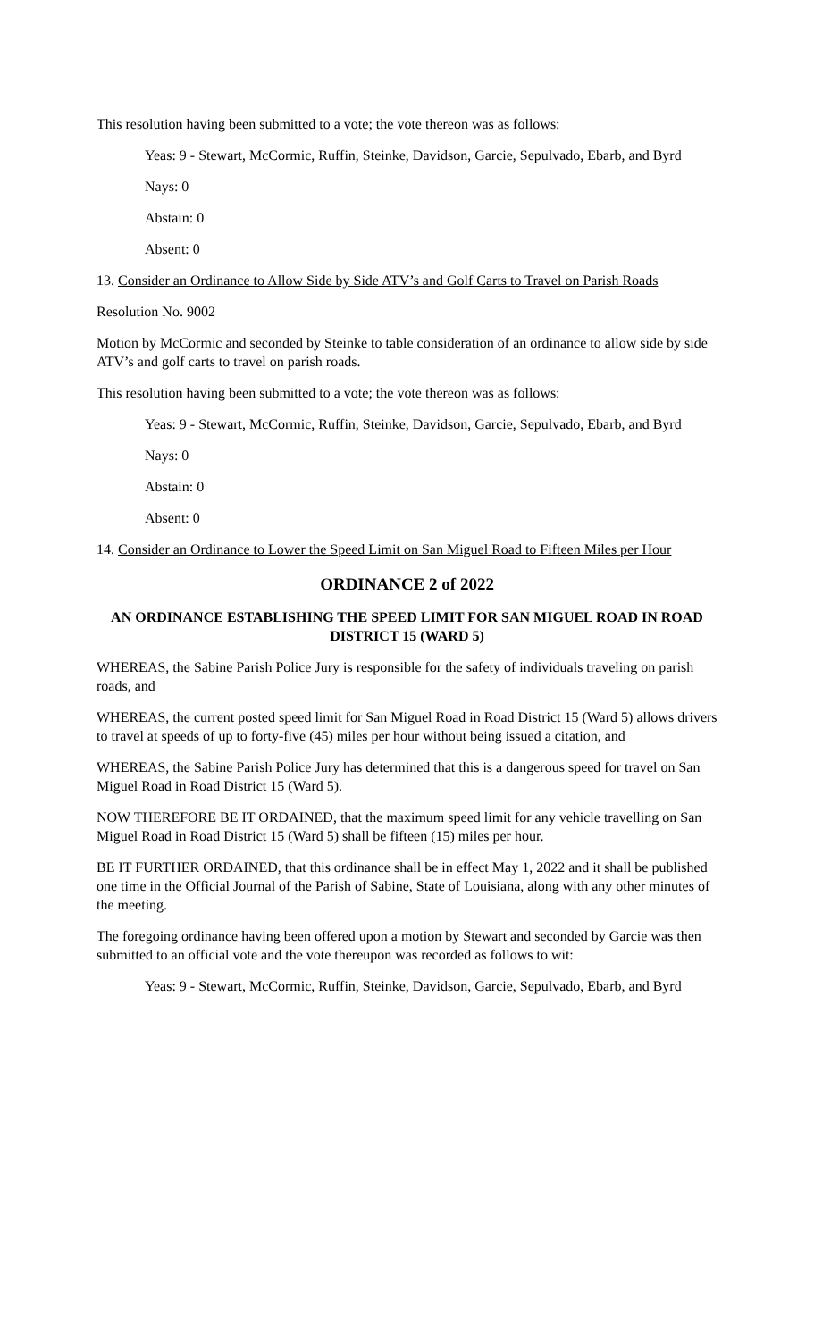This resolution having been submitted to a vote; the vote thereon was as follows:
Yeas: 9 - Stewart, McCormic, Ruffin, Steinke, Davidson, Garcie, Sepulvado, Ebarb, and Byrd
Nays: 0
Abstain: 0
Absent: 0
13. Consider an Ordinance to Allow Side by Side ATV’s and Golf Carts to Travel on Parish Roads
Resolution No. 9002
Motion by McCormic and seconded by Steinke to table consideration of an ordinance to allow side by side ATV’s and golf carts to travel on parish roads.
This resolution having been submitted to a vote; the vote thereon was as follows:
Yeas: 9 - Stewart, McCormic, Ruffin, Steinke, Davidson, Garcie, Sepulvado, Ebarb, and Byrd
Nays: 0
Abstain: 0
Absent: 0
14. Consider an Ordinance to Lower the Speed Limit on San Miguel Road to Fifteen Miles per Hour
ORDINANCE 2 of 2022
AN ORDINANCE ESTABLISHING THE SPEED LIMIT FOR SAN MIGUEL ROAD IN ROAD DISTRICT 15 (WARD 5)
WHEREAS, the Sabine Parish Police Jury is responsible for the safety of individuals traveling on parish roads, and
WHEREAS, the current posted speed limit for San Miguel Road in Road District 15 (Ward 5) allows drivers to travel at speeds of up to forty-five (45) miles per hour without being issued a citation, and
WHEREAS, the Sabine Parish Police Jury has determined that this is a dangerous speed for travel on San Miguel Road in Road District 15 (Ward 5).
NOW THEREFORE BE IT ORDAINED, that the maximum speed limit for any vehicle travelling on San Miguel Road in Road District 15 (Ward 5) shall be fifteen (15) miles per hour.
BE IT FURTHER ORDAINED, that this ordinance shall be in effect May 1, 2022 and it shall be published one time in the Official Journal of the Parish of Sabine, State of Louisiana, along with any other minutes of the meeting.
The foregoing ordinance having been offered upon a motion by Stewart and seconded by Garcie was then submitted to an official vote and the vote thereupon was recorded as follows to wit:
Yeas: 9 - Stewart, McCormic, Ruffin, Steinke, Davidson, Garcie, Sepulvado, Ebarb, and Byrd